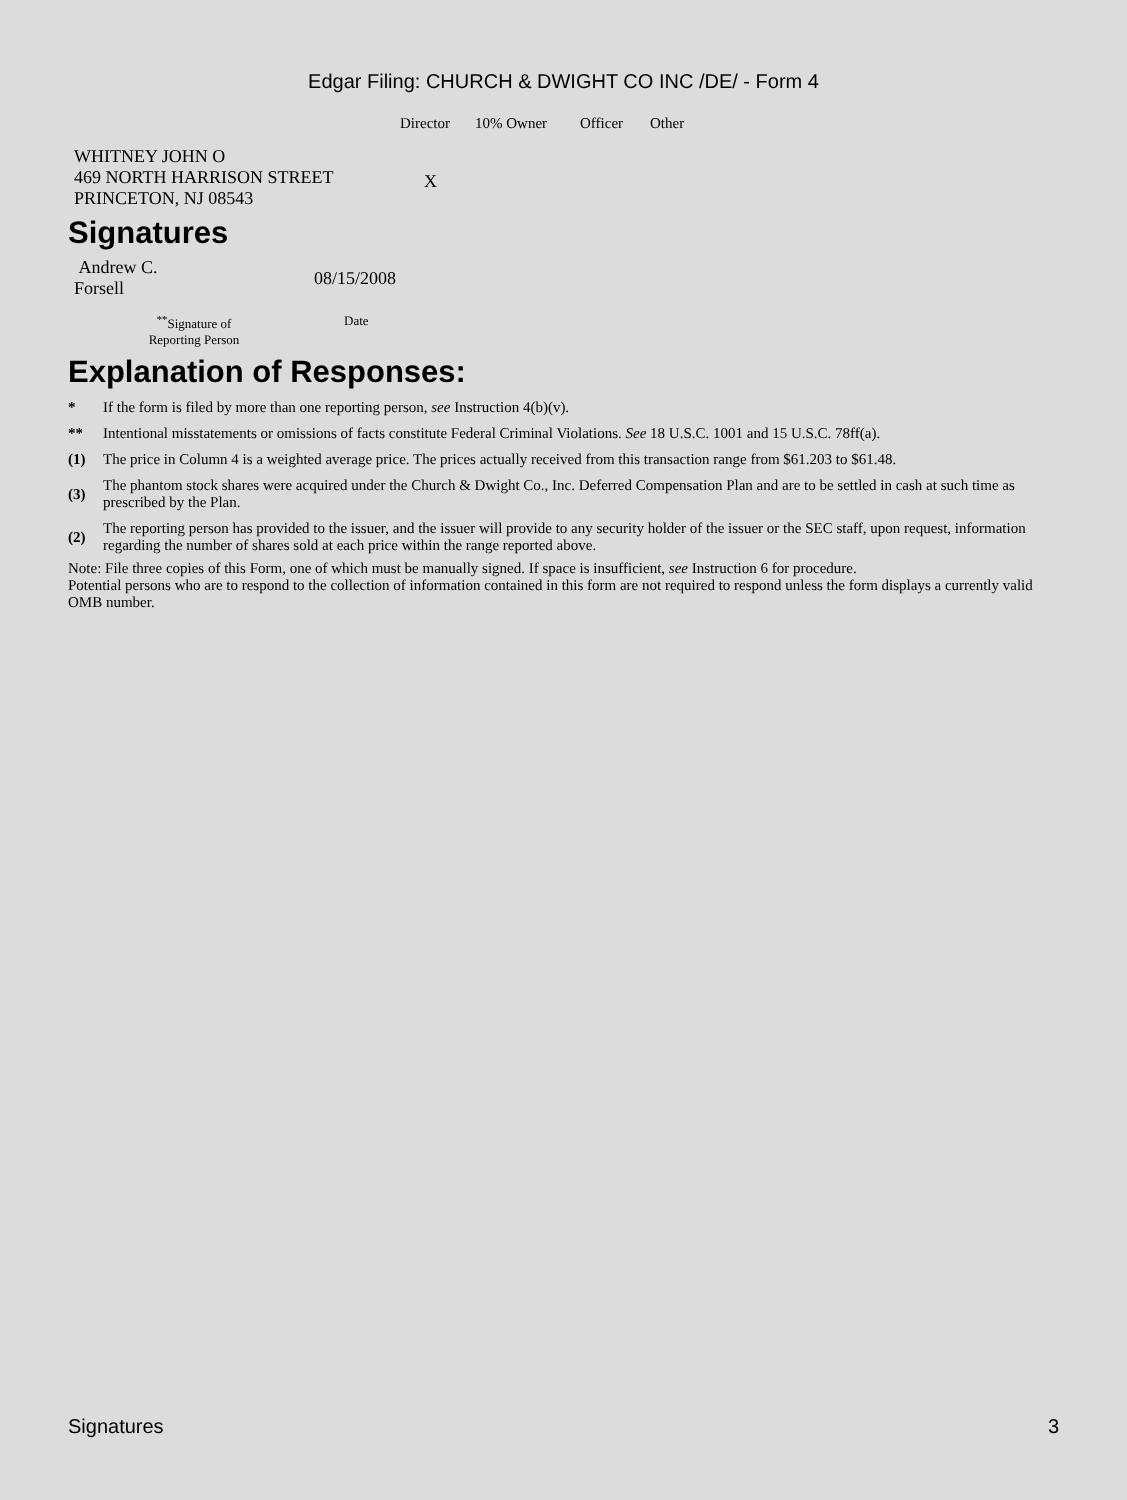Edgar Filing: CHURCH & DWIGHT CO INC /DE/ - Form 4
| | Director | 10% Owner | Officer | Other |
| WHITNEY JOHN O 469 NORTH HARRISON STREET PRINCETON, NJ 08543 | X |
Signatures
| Andrew C. Forsell | 08/15/2008 |
| <sup>**</sup> Signature of Reporting Person | Date |
Explanation of Responses:
| * | If the form is filed by more than one reporting person, see Instruction 4(b)(v). |
| ** | Intentional misstatements or omissions of facts constitute Federal Criminal Violations. See 18 U.S.C. 1001 and 15 U.S.C. 78ff(a). |
| (1) | The price in Column 4 is a weighted average price. The prices actually received from this transaction range from $61.203 to $61.48. |
| (3) | The phantom stock shares were acquired under the Church & Dwight Co., Inc. Deferred Compensation Plan and are to be settled in cash at such time as prescribed by the Plan. |
| (2) | The reporting person has provided to the issuer, and the issuer will provide to any security holder of the issuer or the SEC staff, upon request, information regarding the number of shares sold at each price within the range reported above. |
Note: File three copies of this Form, one of which must be manually signed. If space is insufficient, see Instruction 6 for procedure.
Potential persons who are to respond to the collection of information contained in this form are not required to respond unless the form displays a currently valid OMB number.
Signatures 3